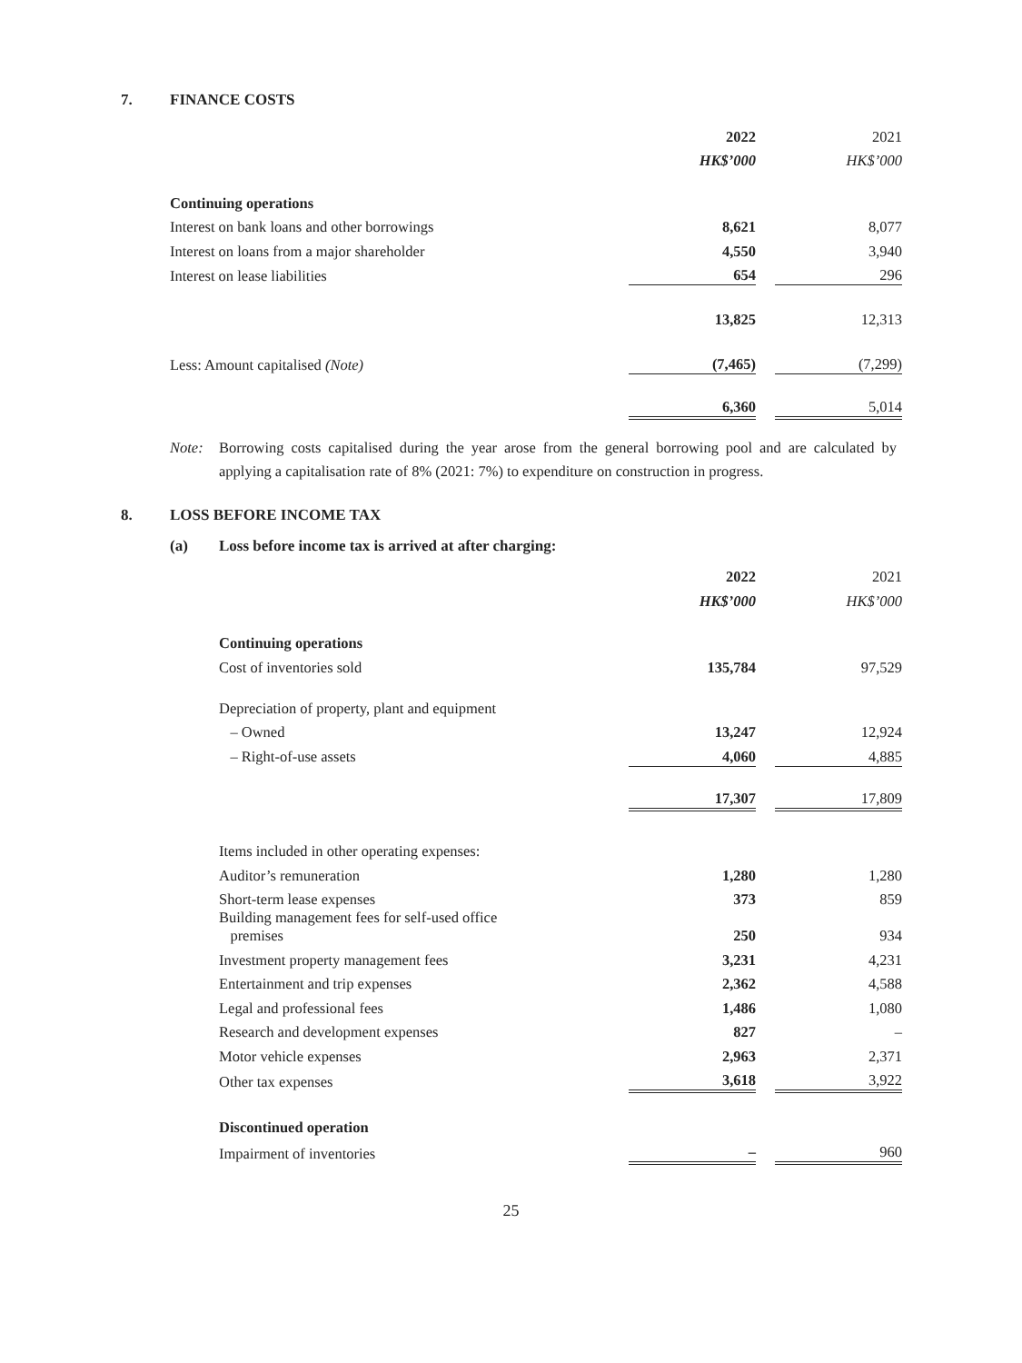7. FINANCE COSTS
| | 2022 | | 2021 |
| | HK$’000 | | HK$’000 |
| Continuing operations | | | |
| Interest on bank loans and other borrowings | 8,621 | | 8,077 |
| Interest on loans from a major shareholder | 4,550 | | 3,940 |
| Interest on lease liabilities | 654 | | 296 |
| | 13,825 | | 12,313 |
| Less: Amount capitalised (Note) | (7,465) | | (7,299) |
| | 6,360 | | 5,014 |
Note: Borrowing costs capitalised during the year arose from the general borrowing pool and are calculated by applying a capitalisation rate of 8% (2021: 7%) to expenditure on construction in progress.
8. LOSS BEFORE INCOME TAX
(a) Loss before income tax is arrived at after charging:
| | 2022 | | 2021 |
| | HK$’000 | | HK$’000 |
| Continuing operations | | | |
| Cost of inventories sold | 135,784 | | 97,529 |
| Depreciation of property, plant and equipment | | | |
| – Owned | 13,247 | | 12,924 |
| – Right-of-use assets | 4,060 | | 4,885 |
| | 17,307 | | 17,809 |
| Items included in other operating expenses: | | | |
| Auditor’s remuneration | 1,280 | | 1,280 |
| Short-term lease expenses | 373 | | 859 |
| Building management fees for self-used office premises | 250 | | 934 |
| Investment property management fees | 3,231 | | 4,231 |
| Entertainment and trip expenses | 2,362 | | 4,588 |
| Legal and professional fees | 1,486 | | 1,080 |
| Research and development expenses | 827 | | – |
| Motor vehicle expenses | 2,963 | | 2,371 |
| Other tax expenses | 3,618 | | 3,922 |
| Discontinued operation | | | |
| Impairment of inventories | – | | 960 |
25